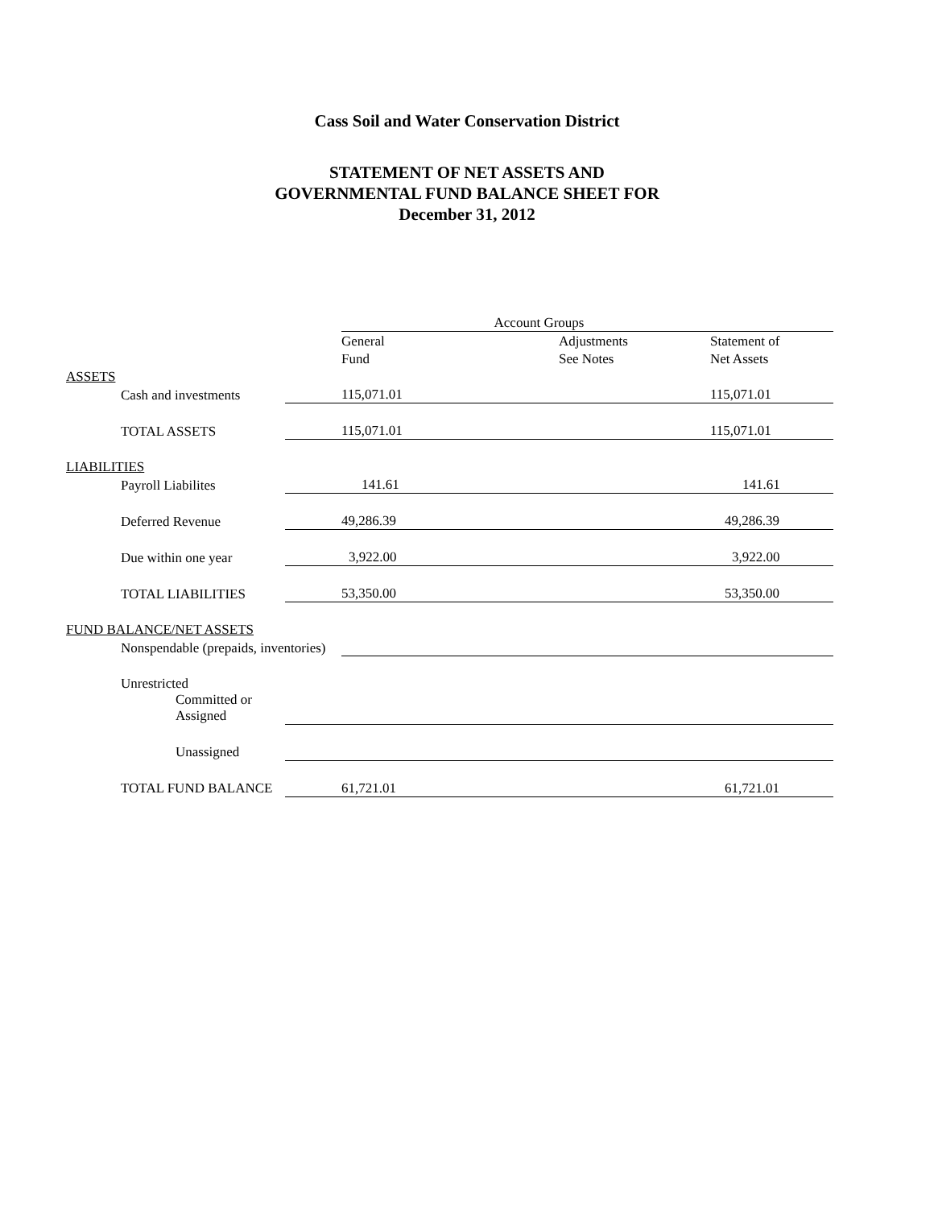Cass Soil and Water Conservation District
STATEMENT OF NET ASSETS AND
GOVERNMENTAL FUND BALANCE SHEET FOR
December 31, 2012
| | | Account Groups | | |
| | | General | Adjustments | Statement of |
| | | Fund | See Notes | Net Assets |
| ASSETS | | | | |
| Cash and investments | | 115,071.01 | | 115,071.01 |
| TOTAL ASSETS | | 115,071.01 | | 115,071.01 |
| LIABILITIES | | | | |
| Payroll Liabilites | | 141.61 | | 141.61 |
| Deferred Revenue | | 49,286.39 | | 49,286.39 |
| Due within one year | | 3,922.00 | | 3,922.00 |
| TOTAL LIABILITIES | | 53,350.00 | | 53,350.00 |
| FUND BALANCE/NET ASSETS | | | | |
| Nonspendable (prepaids, inventories) | | | | |
| Unrestricted | | | | |
| Committed or Assigned | | | | |
| Unassigned | | | | |
| TOTAL FUND BALANCE | | 61,721.01 | | 61,721.01 |